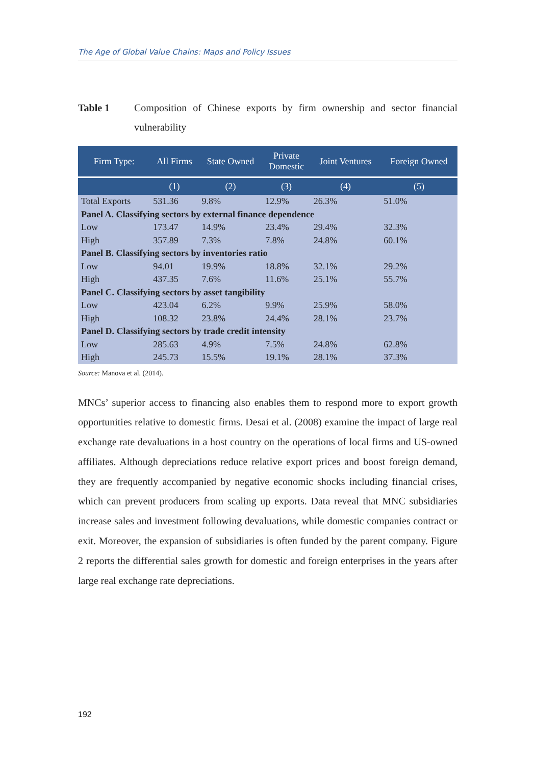The Age of Global Value Chains: Maps and Policy Issues
Table 1 Composition of Chinese exports by firm ownership and sector financial vulnerability
| Firm Type: | All Firms | State Owned | Private Domestic | Joint Ventures | Foreign Owned |
| --- | --- | --- | --- | --- | --- |
| | (1) | (2) | (3) | (4) | (5) |
| Total Exports | 531.36 | 9.8% | 12.9% | 26.3% | 51.0% |
| Panel A. Classifying sectors by external finance dependence | | | | | |
| Low | 173.47 | 14.9% | 23.4% | 29.4% | 32.3% |
| High | 357.89 | 7.3% | 7.8% | 24.8% | 60.1% |
| Panel B. Classifying sectors by inventories ratio | | | | | |
| Low | 94.01 | 19.9% | 18.8% | 32.1% | 29.2% |
| High | 437.35 | 7.6% | 11.6% | 25.1% | 55.7% |
| Panel C. Classifying sectors by asset tangibility | | | | | |
| Low | 423.04 | 6.2% | 9.9% | 25.9% | 58.0% |
| High | 108.32 | 23.8% | 24.4% | 28.1% | 23.7% |
| Panel D. Classifying sectors by trade credit intensity | | | | | |
| Low | 285.63 | 4.9% | 7.5% | 24.8% | 62.8% |
| High | 245.73 | 15.5% | 19.1% | 28.1% | 37.3% |
Source: Manova et al. (2014).
MNCs’ superior access to financing also enables them to respond more to export growth opportunities relative to domestic firms. Desai et al. (2008) examine the impact of large real exchange rate devaluations in a host country on the operations of local firms and US-owned affiliates. Although depreciations reduce relative export prices and boost foreign demand, they are frequently accompanied by negative economic shocks including financial crises, which can prevent producers from scaling up exports. Data reveal that MNC subsidiaries increase sales and investment following devaluations, while domestic companies contract or exit. Moreover, the expansion of subsidiaries is often funded by the parent company. Figure 2 reports the differential sales growth for domestic and foreign enterprises in the years after large real exchange rate depreciations.
192